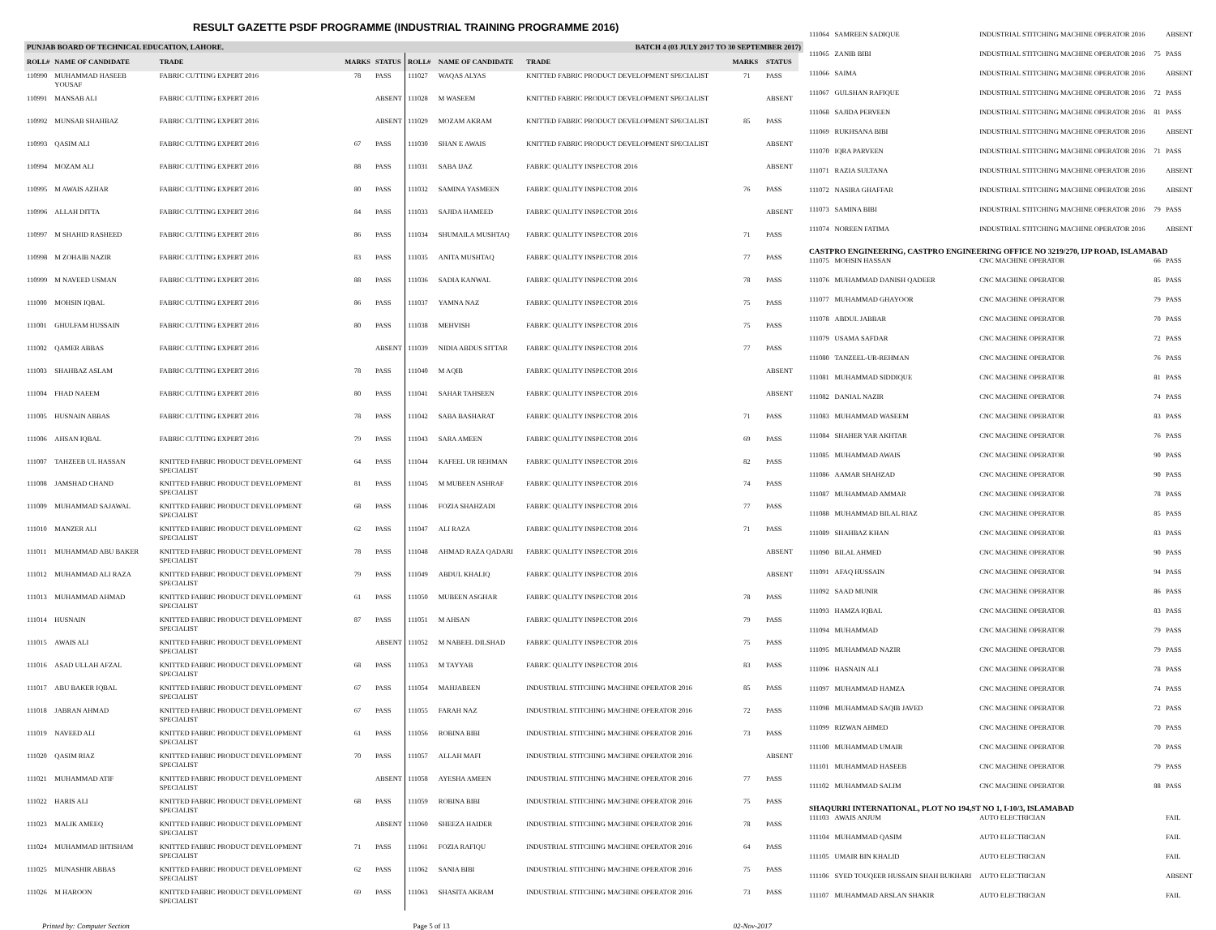RESULT GAZETTE PSDF PROGRAMME (INDUSTRIAL TRAINING PROGRAMME 2016)
PUNJAB BOARD OF TECHNICAL EDUCATION, LAHORE. BATCH 4 (03 JULY 2017 TO 30 SEPTEMBER 2017)
| ROLL# | NAME OF CANDIDATE | TRADE | MARKS | STATUS |
| --- | --- | --- | --- | --- |
| 110990 | MUHAMMAD HASEEB YOUSAF | FABRIC CUTTING EXPERT 2016 | 78 | PASS |
| 110991 | MANSAB ALI | FABRIC CUTTING EXPERT 2016 | | ABSENT |
| 110992 | MUNSAB SHAHBAZ | FABRIC CUTTING EXPERT 2016 | | ABSENT |
| 110993 | QASIM ALI | FABRIC CUTTING EXPERT 2016 | 67 | PASS |
| 110994 | MOZAM ALI | FABRIC CUTTING EXPERT 2016 | 88 | PASS |
| 110995 | M AWAIS AZHAR | FABRIC CUTTING EXPERT 2016 | 80 | PASS |
| 110996 | ALLAH DITTA | FABRIC CUTTING EXPERT 2016 | 84 | PASS |
| 110997 | M SHAHID RASHEED | FABRIC CUTTING EXPERT 2016 | 86 | PASS |
| 110998 | M ZOHAIB NAZIR | FABRIC CUTTING EXPERT 2016 | 83 | PASS |
| 110999 | M NAVEED USMAN | FABRIC CUTTING EXPERT 2016 | 88 | PASS |
| 111000 | MOHSIN IQBAL | FABRIC CUTTING EXPERT 2016 | 86 | PASS |
| 111001 | GHULFAM HUSSAIN | FABRIC CUTTING EXPERT 2016 | 80 | PASS |
| 111002 | QAMER ABBAS | FABRIC CUTTING EXPERT 2016 | | ABSENT |
| 111003 | SHAHBAZ ASLAM | FABRIC CUTTING EXPERT 2016 | 78 | PASS |
| 111004 | FHAD NAEEM | FABRIC CUTTING EXPERT 2016 | 80 | PASS |
| 111005 | HUSNAIN ABBAS | FABRIC CUTTING EXPERT 2016 | 78 | PASS |
| 111006 | AHSAN IQBAL | FABRIC CUTTING EXPERT 2016 | 79 | PASS |
| 111007 | TAHZEEB UL HASSAN | KNITTED FABRIC PRODUCT DEVELOPMENT SPECIALIST | 64 | PASS |
| 111008 | JAMSHAD CHAND | KNITTED FABRIC PRODUCT DEVELOPMENT SPECIALIST | 81 | PASS |
| 111009 | MUHAMMAD SAJAWAL | KNITTED FABRIC PRODUCT DEVELOPMENT SPECIALIST | 68 | PASS |
| 111010 | MANZER ALI | KNITTED FABRIC PRODUCT DEVELOPMENT SPECIALIST | 62 | PASS |
| 111011 | MUHAMMAD ABU BAKER | KNITTED FABRIC PRODUCT DEVELOPMENT SPECIALIST | 78 | PASS |
| 111012 | MUHAMMAD ALI RAZA | KNITTED FABRIC PRODUCT DEVELOPMENT SPECIALIST | 79 | PASS |
| 111013 | MUHAMMAD AHMAD | KNITTED FABRIC PRODUCT DEVELOPMENT SPECIALIST | 61 | PASS |
| 111014 | HUSNAIN | KNITTED FABRIC PRODUCT DEVELOPMENT SPECIALIST | 87 | PASS |
| 111015 | AWAIS ALI | KNITTED FABRIC PRODUCT DEVELOPMENT SPECIALIST | | ABSENT |
| 111016 | ASAD ULLAH AFZAL | KNITTED FABRIC PRODUCT DEVELOPMENT SPECIALIST | 68 | PASS |
| 111017 | ABU BAKER IQBAL | KNITTED FABRIC PRODUCT DEVELOPMENT SPECIALIST | 67 | PASS |
| 111018 | JABRAN AHMAD | KNITTED FABRIC PRODUCT DEVELOPMENT SPECIALIST | 67 | PASS |
| 111019 | NAVEED ALI | KNITTED FABRIC PRODUCT DEVELOPMENT SPECIALIST | 61 | PASS |
| 111020 | QASIM RIAZ | KNITTED FABRIC PRODUCT DEVELOPMENT SPECIALIST | 70 | PASS |
| 111021 | MUHAMMAD ATIF | KNITTED FABRIC PRODUCT DEVELOPMENT SPECIALIST | | ABSENT |
| 111022 | HARIS ALI | KNITTED FABRIC PRODUCT DEVELOPMENT SPECIALIST | 68 | PASS |
| 111023 | MALIK AMEEQ | KNITTED FABRIC PRODUCT DEVELOPMENT SPECIALIST | | ABSENT |
| 111024 | MUHAMMAD IHTISHAM | KNITTED FABRIC PRODUCT DEVELOPMENT SPECIALIST | 71 | PASS |
| 111025 | MUNASHIR ABBAS | KNITTED FABRIC PRODUCT DEVELOPMENT SPECIALIST | 62 | PASS |
| 111026 | M HAROON | KNITTED FABRIC PRODUCT DEVELOPMENT SPECIALIST | 69 | PASS |
| ROLL# | NAME OF CANDIDATE | TRADE | MARKS | STATUS |
| --- | --- | --- | --- | --- |
| 111027 | WAQAS ALYAS | KNITTED FABRIC PRODUCT DEVELOPMENT SPECIALIST | 71 | PASS |
| 111028 | M WASEEM | KNITTED FABRIC PRODUCT DEVELOPMENT SPECIALIST | | ABSENT |
| 111029 | MOZAM AKRAM | KNITTED FABRIC PRODUCT DEVELOPMENT SPECIALIST | 85 | PASS |
| 111030 | SHAN E AWAIS | KNITTED FABRIC PRODUCT DEVELOPMENT SPECIALIST | | ABSENT |
| 111031 | SABA IJAZ | FABRIC QUALITY INSPECTOR 2016 | | ABSENT |
| 111032 | SAMINA YASMEEN | FABRIC QUALITY INSPECTOR 2016 | 76 | PASS |
| 111033 | SAJIDA HAMEED | FABRIC QUALITY INSPECTOR 2016 | | ABSENT |
| 111034 | SHUMAILA MUSHTAQ | FABRIC QUALITY INSPECTOR 2016 | 71 | PASS |
| 111035 | ANITA MUSHTAQ | FABRIC QUALITY INSPECTOR 2016 | 77 | PASS |
| 111036 | SADIA KANWAL | FABRIC QUALITY INSPECTOR 2016 | 78 | PASS |
| 111037 | YAMNA NAZ | FABRIC QUALITY INSPECTOR 2016 | 75 | PASS |
| 111038 | MEHVISH | FABRIC QUALITY INSPECTOR 2016 | 75 | PASS |
| 111039 | NIDIA ABDUS SITTAR | FABRIC QUALITY INSPECTOR 2016 | 77 | PASS |
| 111040 | M AQIB | FABRIC QUALITY INSPECTOR 2016 | | ABSENT |
| 111041 | SAHAR TAHSEEN | FABRIC QUALITY INSPECTOR 2016 | | ABSENT |
| 111042 | SABA BASHARAT | FABRIC QUALITY INSPECTOR 2016 | 71 | PASS |
| 111043 | SARA AMEEN | FABRIC QUALITY INSPECTOR 2016 | 69 | PASS |
| 111044 | KAFEEL UR REHMAN | FABRIC QUALITY INSPECTOR 2016 | 82 | PASS |
| 111045 | M MUBEEN ASHRAF | FABRIC QUALITY INSPECTOR 2016 | 74 | PASS |
| 111046 | FOZIA SHAHZADI | FABRIC QUALITY INSPECTOR 2016 | 77 | PASS |
| 111047 | ALI RAZA | FABRIC QUALITY INSPECTOR 2016 | 71 | PASS |
| 111048 | AHMAD RAZA QADARI | FABRIC QUALITY INSPECTOR 2016 | | ABSENT |
| 111049 | ABDUL KHALIQ | FABRIC QUALITY INSPECTOR 2016 | | ABSENT |
| 111050 | MUBEEN ASGHAR | FABRIC QUALITY INSPECTOR 2016 | 78 | PASS |
| 111051 | M AHSAN | FABRIC QUALITY INSPECTOR 2016 | 79 | PASS |
| 111052 | M NABEEL DILSHAD | FABRIC QUALITY INSPECTOR 2016 | 75 | PASS |
| 111053 | M TAYYAB | FABRIC QUALITY INSPECTOR 2016 | 83 | PASS |
| 111054 | MAHJABEEN | INDUSTRIAL STITCHING MACHINE OPERATOR 2016 | 85 | PASS |
| 111055 | FARAH NAZ | INDUSTRIAL STITCHING MACHINE OPERATOR 2016 | 72 | PASS |
| 111056 | ROBINA BIBI | INDUSTRIAL STITCHING MACHINE OPERATOR 2016 | 73 | PASS |
| 111057 | ALLAH MAFI | INDUSTRIAL STITCHING MACHINE OPERATOR 2016 | | ABSENT |
| 111058 | AYESHA AMEEN | INDUSTRIAL STITCHING MACHINE OPERATOR 2016 | 77 | PASS |
| 111059 | ROBINA BIBI | INDUSTRIAL STITCHING MACHINE OPERATOR 2016 | 75 | PASS |
| 111060 | SHEEZA HAIDER | INDUSTRIAL STITCHING MACHINE OPERATOR 2016 | 78 | PASS |
| 111061 | FOZIA RAFIQU | INDUSTRIAL STITCHING MACHINE OPERATOR 2016 | 64 | PASS |
| 111062 | SANIA BIBI | INDUSTRIAL STITCHING MACHINE OPERATOR 2016 | 75 | PASS |
| 111063 | SHASITA AKRAM | INDUSTRIAL STITCHING MACHINE OPERATOR 2016 | 73 | PASS |
| 111064 | SAMREEN SADIQUE | INDUSTRIAL STITCHING MACHINE OPERATOR 2016 | | ABSENT |
| 111065 | ZANIB BIBI | INDUSTRIAL STITCHING MACHINE OPERATOR 2016 | 75 | PASS |
| 111066 | SAIMA | INDUSTRIAL STITCHING MACHINE OPERATOR 2016 | | ABSENT |
| 111067 | GULSHAN RAFIQUE | INDUSTRIAL STITCHING MACHINE OPERATOR 2016 | 72 | PASS |
| 111068 | SAJIDA PERVEEN | INDUSTRIAL STITCHING MACHINE OPERATOR 2016 | 81 | PASS |
| 111069 | RUKHSANA BIBI | INDUSTRIAL STITCHING MACHINE OPERATOR 2016 | | ABSENT |
| 111070 | IQRA PARVEEN | INDUSTRIAL STITCHING MACHINE OPERATOR 2016 | 71 | PASS |
| 111071 | RAZIA SULTANA | INDUSTRIAL STITCHING MACHINE OPERATOR 2016 | | ABSENT |
| 111072 | NASIRA GHAFFAR | INDUSTRIAL STITCHING MACHINE OPERATOR 2016 | | ABSENT |
| 111073 | SAMINA BIBI | INDUSTRIAL STITCHING MACHINE OPERATOR 2016 | 79 | PASS |
| 111074 | NOREEN FATIMA | INDUSTRIAL STITCHING MACHINE OPERATOR 2016 | | ABSENT |
| CASTPRO ENGINEERING, CASTPRO ENGINEERING OFFICE NO 3219/270, IJP ROAD, ISLAMABAD | | | | |
| 111075 | MOHSIN HASSAN | CNC MACHINE OPERATOR | 66 | PASS |
| 111076 | MUHAMMAD DANISH QADEER | CNC MACHINE OPERATOR | 85 | PASS |
| 111077 | MUHAMMAD GHAYOOR | CNC MACHINE OPERATOR | 79 | PASS |
| 111078 | ABDUL JABBAR | CNC MACHINE OPERATOR | 70 | PASS |
| 111079 | USAMA SAFDAR | CNC MACHINE OPERATOR | 72 | PASS |
| 111080 | TANZEEL-UR-REHMAN | CNC MACHINE OPERATOR | 76 | PASS |
| 111081 | MUHAMMAD SIDDIQUE | CNC MACHINE OPERATOR | 81 | PASS |
| 111082 | DANIAL NAZIR | CNC MACHINE OPERATOR | 74 | PASS |
| 111083 | MUHAMMAD WASEEM | CNC MACHINE OPERATOR | 83 | PASS |
| 111084 | SHAHER YAR AKHTAR | CNC MACHINE OPERATOR | 76 | PASS |
| 111085 | MUHAMMAD AWAIS | CNC MACHINE OPERATOR | 90 | PASS |
| 111086 | AAMAR SHAHZAD | CNC MACHINE OPERATOR | 90 | PASS |
| 111087 | MUHAMMAD AMMAR | CNC MACHINE OPERATOR | 78 | PASS |
| 111088 | MUHAMMAD BILAL RIAZ | CNC MACHINE OPERATOR | 85 | PASS |
| 111089 | SHAHBAZ KHAN | CNC MACHINE OPERATOR | 83 | PASS |
| 111090 | BILAL AHMED | CNC MACHINE OPERATOR | 90 | PASS |
| 111091 | AFAQ HUSSAIN | CNC MACHINE OPERATOR | 94 | PASS |
| 111092 | SAAD MUNIR | CNC MACHINE OPERATOR | 86 | PASS |
| 111093 | HAMZA IQBAL | CNC MACHINE OPERATOR | 83 | PASS |
| 111094 | MUHAMMAD | CNC MACHINE OPERATOR | 79 | PASS |
| 111095 | MUHAMMAD NAZIR | CNC MACHINE OPERATOR | 79 | PASS |
| 111096 | HASNAIN ALI | CNC MACHINE OPERATOR | 78 | PASS |
| 111097 | MUHAMMAD HAMZA | CNC MACHINE OPERATOR | 74 | PASS |
| 111098 | MUHAMMAD SAQIB JAVED | CNC MACHINE OPERATOR | 72 | PASS |
| 111099 | RIZWAN AHMED | CNC MACHINE OPERATOR | 70 | PASS |
| 111100 | MUHAMMAD UMAIR | CNC MACHINE OPERATOR | 70 | PASS |
| 111101 | MUHAMMAD HASEEB | CNC MACHINE OPERATOR | 79 | PASS |
| 111102 | MUHAMMAD SALIM | CNC MACHINE OPERATOR | 88 | PASS |
| SHAQURRI INTERNATIONAL, PLOT NO 194,ST NO 1, I-10/3, ISLAMABAD | | | | |
| 111103 | AWAIS ANJUM | AUTO ELECTRICIAN | | FAIL |
| 111104 | MUHAMMAD QASIM | AUTO ELECTRICIAN | | FAIL |
| 111105 | UMAIR BIN KHALID | AUTO ELECTRICIAN | | FAIL |
| 111106 | SYED TOUQEER HUSSAIN SHAH BUKHARI | AUTO ELECTRICIAN | | ABSENT |
| 111107 | MUHAMMAD ARSLAN SHAKIR | AUTO ELECTRICIAN | | FAIL |
Printed by: Computer Section Page 5 of 13 02-Nov-2017